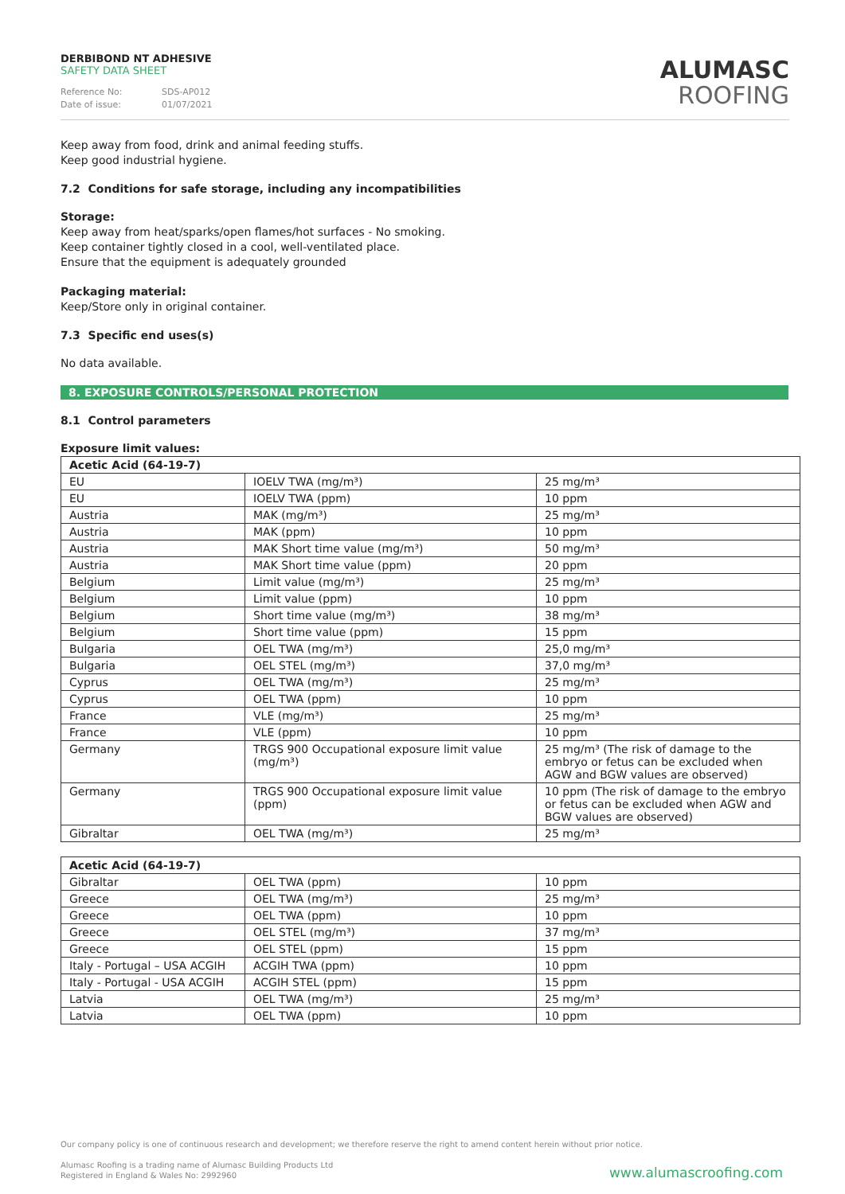DERBIBOND NT ADHESIVE
SAFETY DATA SHEET
Reference No: SDS-AP012
Date of issue: 01/07/2021
ALUMASC
ROOFING
Keep away from food, drink and animal feeding stuffs.
Keep good industrial hygiene.
7.2 Conditions for safe storage, including any incompatibilities
Storage:
Keep away from heat/sparks/open flames/hot surfaces - No smoking.
Keep container tightly closed in a cool, well-ventilated place.
Ensure that the equipment is adequately grounded
Packaging material:
Keep/Store only in original container.
7.3 Specific end uses(s)
No data available.
8. EXPOSURE CONTROLS/PERSONAL PROTECTION
8.1 Control parameters
Exposure limit values:
| Acetic Acid (64-19-7) | | |
| --- | --- | --- |
| EU | IOELV TWA (mg/m³) | 25 mg/m³ |
| EU | IOELV TWA (ppm) | 10 ppm |
| Austria | MAK (mg/m³) | 25 mg/m³ |
| Austria | MAK (ppm) | 10 ppm |
| Austria | MAK Short time value (mg/m³) | 50 mg/m³ |
| Austria | MAK Short time value (ppm) | 20 ppm |
| Belgium | Limit value (mg/m³) | 25 mg/m³ |
| Belgium | Limit value (ppm) | 10 ppm |
| Belgium | Short time value (mg/m³) | 38 mg/m³ |
| Belgium | Short time value (ppm) | 15 ppm |
| Bulgaria | OEL TWA (mg/m³) | 25,0 mg/m³ |
| Bulgaria | OEL STEL (mg/m³) | 37,0 mg/m³ |
| Cyprus | OEL TWA (mg/m³) | 25 mg/m³ |
| Cyprus | OEL TWA (ppm) | 10 ppm |
| France | VLE (mg/m³) | 25 mg/m³ |
| France | VLE (ppm) | 10 ppm |
| Germany | TRGS 900 Occupational exposure limit value (mg/m³) | 25 mg/m³ (The risk of damage to the embryo or fetus can be excluded when AGW and BGW values are observed) |
| Germany | TRGS 900 Occupational exposure limit value (ppm) | 10 ppm (The risk of damage to the embryo or fetus can be excluded when AGW and BGW values are observed) |
| Gibraltar | OEL TWA (mg/m³) | 25 mg/m³ |
| Acetic Acid (64-19-7) | | |
| --- | --- | --- |
| Gibraltar | OEL TWA (ppm) | 10 ppm |
| Greece | OEL TWA (mg/m³) | 25 mg/m³ |
| Greece | OEL TWA (ppm) | 10 ppm |
| Greece | OEL STEL (mg/m³) | 37 mg/m³ |
| Greece | OEL STEL (ppm) | 15 ppm |
| Italy - Portugal – USA ACGIH | ACGIH TWA (ppm) | 10 ppm |
| Italy - Portugal - USA ACGIH | ACGIH STEL (ppm) | 15 ppm |
| Latvia | OEL TWA (mg/m³) | 25 mg/m³ |
| Latvia | OEL TWA (ppm) | 10 ppm |
Our company policy is one of continuous research and development; we therefore reserve the right to amend content herein without prior notice.
Alumasc Roofing is a trading name of Alumasc Building Products Ltd
Registered in England & Wales No: 2992960
www.alumascroofing.com